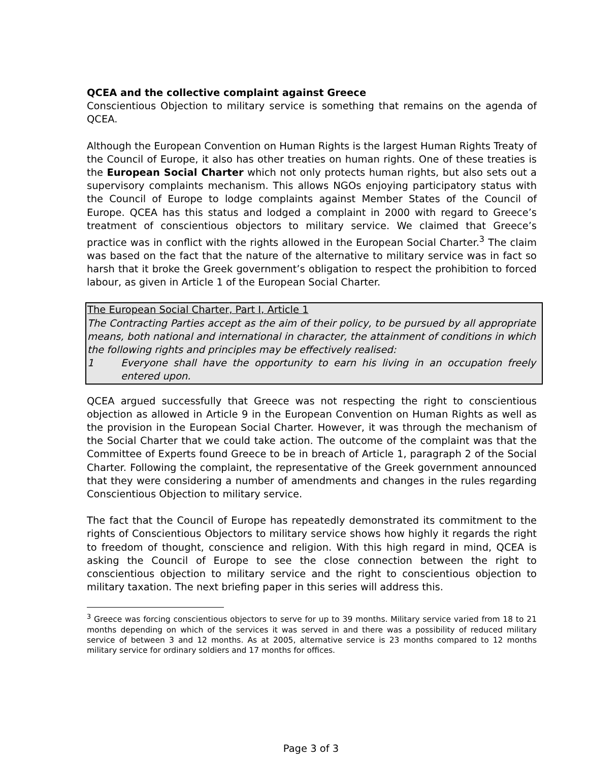QCEA and the collective complaint against Greece
Conscientious Objection to military service is something that remains on the agenda of QCEA.
Although the European Convention on Human Rights is the largest Human Rights Treaty of the Council of Europe, it also has other treaties on human rights. One of these treaties is the European Social Charter which not only protects human rights, but also sets out a supervisory complaints mechanism. This allows NGOs enjoying participatory status with the Council of Europe to lodge complaints against Member States of the Council of Europe. QCEA has this status and lodged a complaint in 2000 with regard to Greece’s treatment of conscientious objectors to military service. We claimed that Greece’s practice was in conflict with the rights allowed in the European Social Charter.<sup>3</sup> The claim was based on the fact that the nature of the alternative to military service was in fact so harsh that it broke the Greek government’s obligation to respect the prohibition to forced labour, as given in Article 1 of the European Social Charter.
The European Social Charter, Part I, Article 1
The Contracting Parties accept as the aim of their policy, to be pursued by all appropriate means, both national and international in character, the attainment of conditions in which the following rights and principles may be effectively realised:
1 Everyone shall have the opportunity to earn his living in an occupation freely entered upon.
QCEA argued successfully that Greece was not respecting the right to conscientious objection as allowed in Article 9 in the European Convention on Human Rights as well as the provision in the European Social Charter. However, it was through the mechanism of the Social Charter that we could take action. The outcome of the complaint was that the Committee of Experts found Greece to be in breach of Article 1, paragraph 2 of the Social Charter. Following the complaint, the representative of the Greek government announced that they were considering a number of amendments and changes in the rules regarding Conscientious Objection to military service.
The fact that the Council of Europe has repeatedly demonstrated its commitment to the rights of Conscientious Objectors to military service shows how highly it regards the right to freedom of thought, conscience and religion. With this high regard in mind, QCEA is asking the Council of Europe to see the close connection between the right to conscientious objection to military service and the right to conscientious objection to military taxation. The next briefing paper in this series will address this.
<sup>3</sup> Greece was forcing conscientious objectors to serve for up to 39 months. Military service varied from 18 to 21 months depending on which of the services it was served in and there was a possibility of reduced military service of between 3 and 12 months. As at 2005, alternative service is 23 months compared to 12 months military service for ordinary soldiers and 17 months for offices.
Page 3 of 3